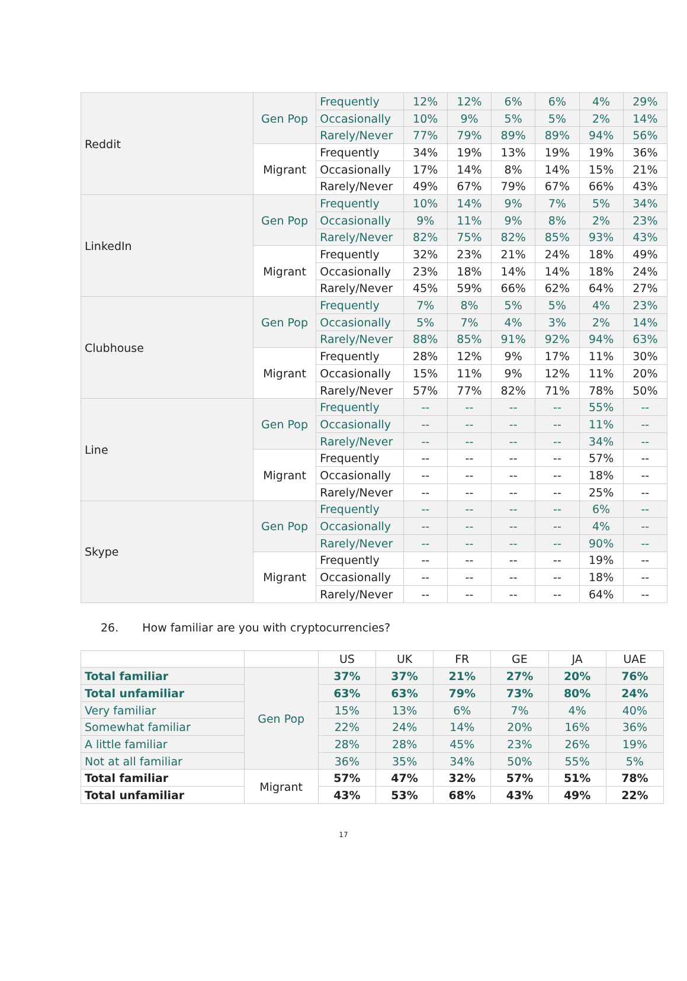| Reddit | Gen Pop | Frequently | 12% | 12% | 6% | 6% | 4% | 29% |
| | | Occasionally | 10% | 9% | 5% | 5% | 2% | 14% |
| | | Rarely/Never | 77% | 79% | 89% | 89% | 94% | 56% |
| | Migrant | Frequently | 34% | 19% | 13% | 19% | 19% | 36% |
| | | Occasionally | 17% | 14% | 8% | 14% | 15% | 21% |
| | | Rarely/Never | 49% | 67% | 79% | 67% | 66% | 43% |
| LinkedIn | Gen Pop | Frequently | 10% | 14% | 9% | 7% | 5% | 34% |
| | | Occasionally | 9% | 11% | 9% | 8% | 2% | 23% |
| | | Rarely/Never | 82% | 75% | 82% | 85% | 93% | 43% |
| | Migrant | Frequently | 32% | 23% | 21% | 24% | 18% | 49% |
| | | Occasionally | 23% | 18% | 14% | 14% | 18% | 24% |
| | | Rarely/Never | 45% | 59% | 66% | 62% | 64% | 27% |
| Clubhouse | Gen Pop | Frequently | 7% | 8% | 5% | 5% | 4% | 23% |
| | | Occasionally | 5% | 7% | 4% | 3% | 2% | 14% |
| | | Rarely/Never | 88% | 85% | 91% | 92% | 94% | 63% |
| | Migrant | Frequently | 28% | 12% | 9% | 17% | 11% | 30% |
| | | Occasionally | 15% | 11% | 9% | 12% | 11% | 20% |
| | | Rarely/Never | 57% | 77% | 82% | 71% | 78% | 50% |
| Line | Gen Pop | Frequently | -- | -- | -- | -- | 55% | -- |
| | | Occasionally | -- | -- | -- | -- | 11% | -- |
| | | Rarely/Never | -- | -- | -- | -- | 34% | -- |
| | Migrant | Frequently | -- | -- | -- | -- | 57% | -- |
| | | Occasionally | -- | -- | -- | -- | 18% | -- |
| | | Rarely/Never | -- | -- | -- | -- | 25% | -- |
| Skype | Gen Pop | Frequently | -- | -- | -- | -- | 6% | -- |
| | | Occasionally | -- | -- | -- | -- | 4% | -- |
| | | Rarely/Never | -- | -- | -- | -- | 90% | -- |
| | Migrant | Frequently | -- | -- | -- | -- | 19% | -- |
| | | Occasionally | -- | -- | -- | -- | 18% | -- |
| | | Rarely/Never | -- | -- | -- | -- | 64% | -- |
26. How familiar are you with cryptocurrencies?
| | | US | UK | FR | GE | JA | UAE |
| --- | --- | --- | --- | --- | --- | --- | --- |
| Total familiar | Gen Pop | 37% | 37% | 21% | 27% | 20% | 76% |
| Total unfamiliar | | 63% | 63% | 79% | 73% | 80% | 24% |
| Very familiar | | 15% | 13% | 6% | 7% | 4% | 40% |
| Somewhat familiar | | 22% | 24% | 14% | 20% | 16% | 36% |
| A little familiar | | 28% | 28% | 45% | 23% | 26% | 19% |
| Not at all familiar | | 36% | 35% | 34% | 50% | 55% | 5% |
| Total familiar | Migrant | 57% | 47% | 32% | 57% | 51% | 78% |
| Total unfamiliar | | 43% | 53% | 68% | 43% | 49% | 22% |
17